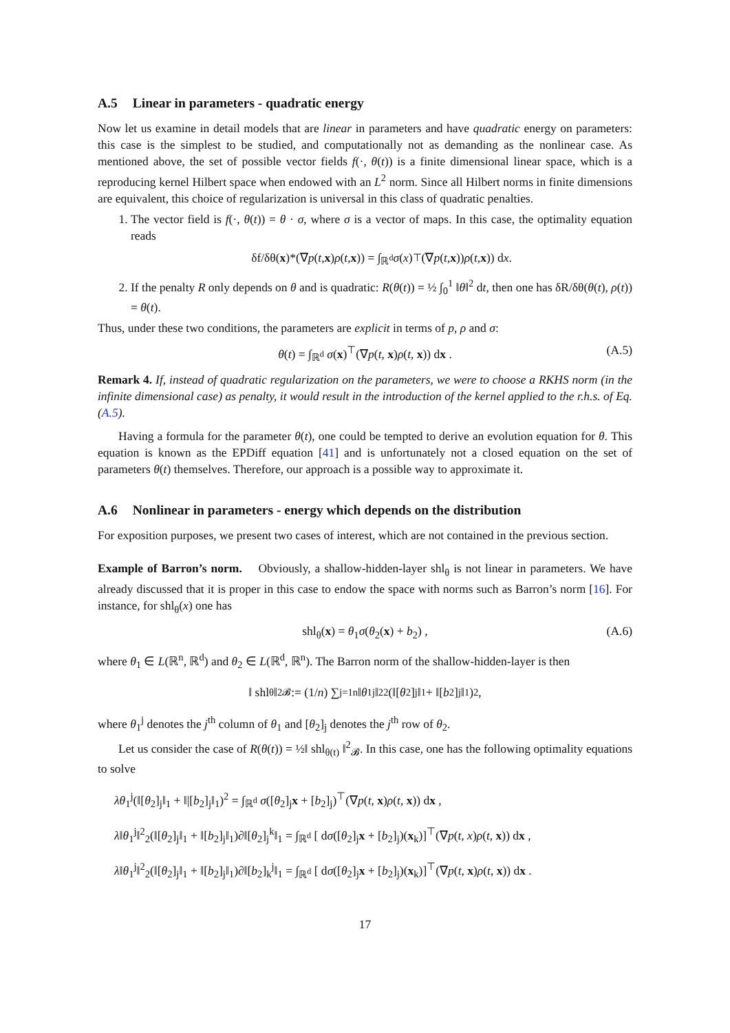A.5 Linear in parameters - quadratic energy
Now let us examine in detail models that are linear in parameters and have quadratic energy on parameters: this case is the simplest to be studied, and computationally not as demanding as the nonlinear case. As mentioned above, the set of possible vector fields f(·, θ(t)) is a finite dimensional linear space, which is a reproducing kernel Hilbert space when endowed with an L<sup>2</sup> norm. Since all Hilbert norms in finite dimensions are equivalent, this choice of regularization is universal in this class of quadratic penalties.
1. The vector field is f(·, θ(t)) = θ · σ, where σ is a vector of maps. In this case, the optimality equation reads
δf/δθ(x)*(∇ p (t, x) ρ (t, x)) = ∫<sub>ℝ<sup>d</sup></sub> σ (x)<sup>⊤</sup>(∇ p (t, x)) ρ (t, x)) d x .
2. If the penalty R only depends on θ and is quadratic: R(θ(t)) = ½ ∫<sub>0</sub><sup>1</sup> ‖θ‖<sup>2</sup> dt, then one has δR/δθ(θ(t), ρ(t)) = θ(t).
Thus, under these two conditions, the parameters are explicit in terms of p, ρ and σ:
θ(t) = ∫<sub>ℝ<sup>d</sup></sub> σ(x)<sup>⊤</sup>(∇p(t, x)ρ(t, x)) dx . (A.5)
Remark 4. If, instead of quadratic regularization on the parameters, we were to choose a RKHS norm (in the infinite dimensional case) as penalty, it would result in the introduction of the kernel applied to the r.h.s. of Eq. (A.5).
Having a formula for the parameter θ(t), one could be tempted to derive an evolution equation for θ. This equation is known as the EPDiff equation [41] and is unfortunately not a closed equation on the set of parameters θ(t) themselves. Therefore, our approach is a possible way to approximate it.
A.6 Nonlinear in parameters - energy which depends on the distribution
For exposition purposes, we present two cases of interest, which are not contained in the previous section.
Example of Barron’s norm. Obviously, a shallow-hidden-layer shl<sub>θ</sub> is not linear in parameters. We have already discussed that it is proper in this case to endow the space with norms such as Barron’s norm [16]. For instance, for shl<sub>θ</sub>(x) one has
shl<sub>θ</sub>(x) = θ<sub>1</sub>σ(θ<sub>2</sub>(x) + b<sub>2</sub>) , (A.6)
where θ<sub>1</sub> ∈ L(ℝ<sup>n</sup>, ℝ<sup>d</sup>) and θ<sub>2</sub> ∈ L(ℝ<sup>d</sup>, ℝ<sup>n</sup>). The Barron norm of the shallow-hidden-layer is then
‖ shl<sub>θ</sub> ‖<sup>2</sup><sub>𝓑</sub> := (1/ n) ∑<sub>j=1</sub><sup>n</sup> ‖ θ<sub>1</sub><sup>j</sup>‖<sup>2</sup><sub>2</sub>(‖[θ<sub>2</sub>]<sub>j</sub>‖<sub>1</sub> + ‖[b<sub>2</sub>]<sub>j</sub>‖<sub>1</sub>)<sup>2</sup> ,
where θ<sub>1</sub><sup>j</sup> denotes the j<sup>th</sup> column of θ<sub>1</sub> and [θ<sub>2</sub>]<sub>j</sub> denotes the j<sup>th</sup> row of θ<sub>2</sub>.
Let us consider the case of R(θ(t)) = ½‖ shl<sub>θ(t)</sub> ‖<sup>2</sup><sub>𝓑</sub>. In this case, one has the following optimality equations to solve
λθ<sub>1</sub><sup>j</sup>(‖[θ<sub>2</sub>]<sub>j</sub>‖<sub>1</sub> + ‖|[b<sub>2</sub>]<sub>j</sub>‖<sub>1</sub>)<sup>2</sup> = ∫<sub>ℝ<sup>d</sup></sub> σ([θ<sub>2</sub>]<sub>j</sub>x + [b<sub>2</sub>]<sub>j</sub>)<sup>⊤</sup>(∇p(t, x)ρ(t, x)) dx ,
λ‖θ<sub>1</sub><sup>j</sup>‖<sup>2</sup><sub>2</sub>(‖[θ<sub>2</sub>]<sub>j</sub>‖<sub>1</sub> + ‖[b<sub>2</sub>]<sub>j</sub>‖<sub>1</sub>)∂‖[θ<sub>2</sub>]<sub>j</sub><sup>k</sup>‖<sub>1</sub> = ∫<sub>ℝ<sup>d</sup></sub> [ dσ([θ<sub>2</sub>]<sub>j</sub>x + [b<sub>2</sub>]<sub>j</sub>)(x<sub>k</sub>)]<sup>⊤</sup>(∇p(t, x)ρ(t, x)) dx ,
λ‖θ<sub>1</sub><sup>j</sup>‖<sup>2</sup><sub>2</sub>(‖[θ<sub>2</sub>]<sub>j</sub>‖<sub>1</sub> + ‖[b<sub>2</sub>]<sub>j</sub>‖<sub>1</sub>)∂‖[b<sub>2</sub>]<sub>k</sub><sup>j</sup>‖<sub>1</sub> = ∫<sub>ℝ<sup>d</sup></sub> [ dσ([θ<sub>2</sub>]<sub>j</sub>x + [b<sub>2</sub>]<sub>j</sub>)(x<sub>k</sub>)]<sup>⊤</sup>(∇p(t, x)ρ(t, x)) dx .
17